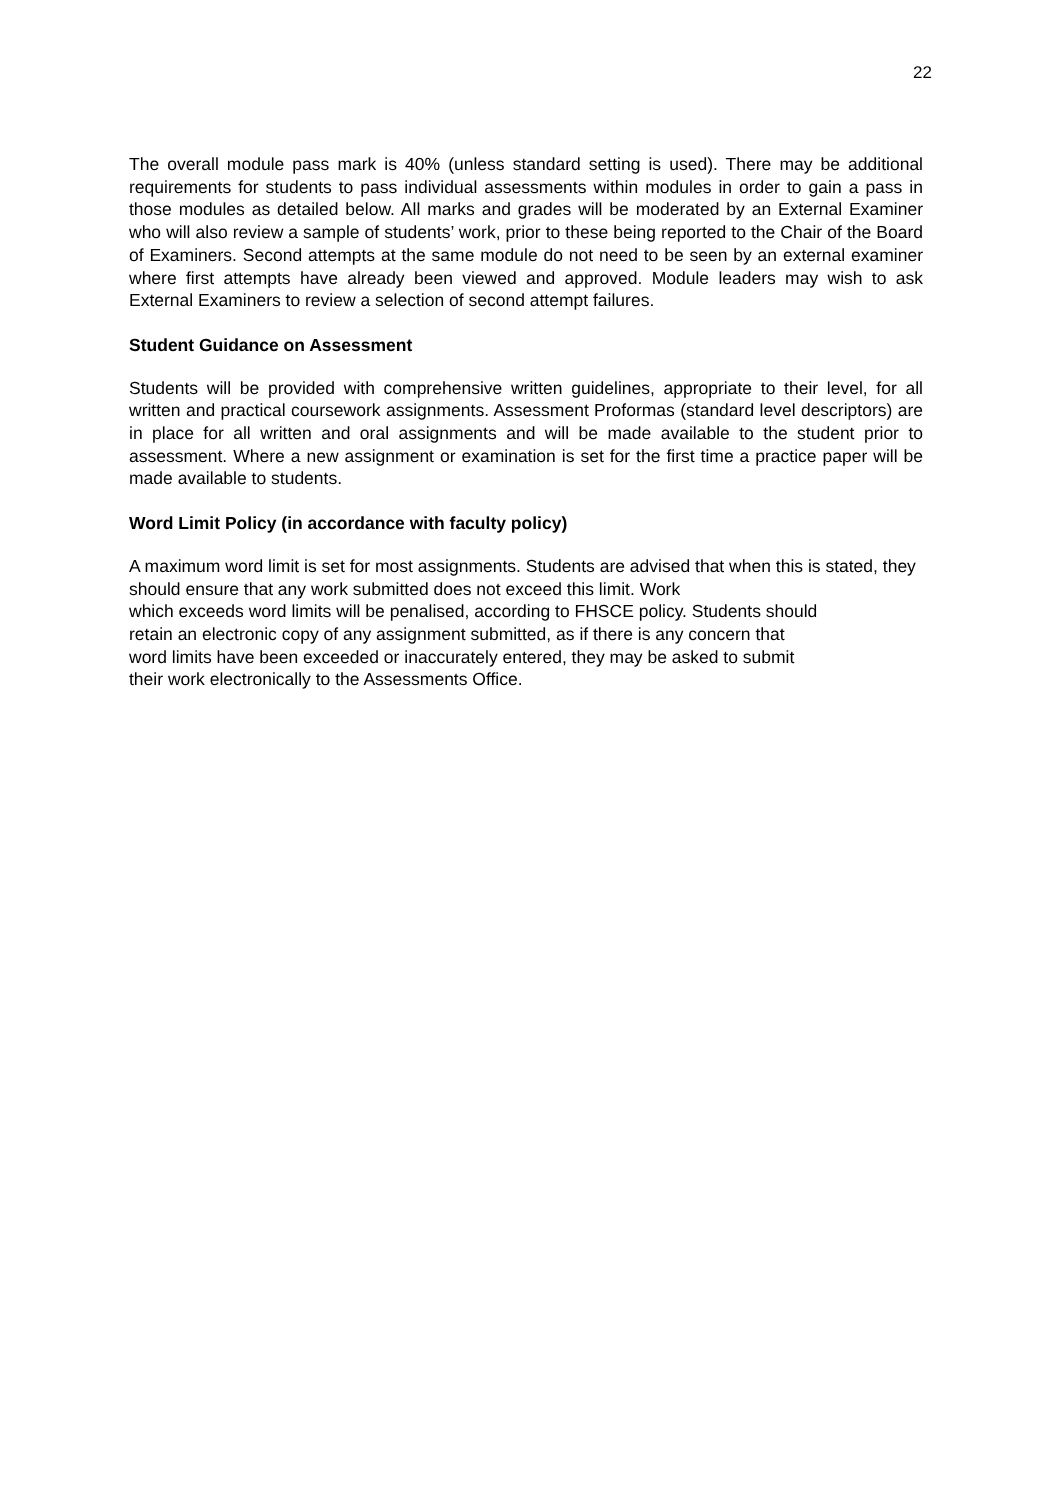22
The overall module pass mark is 40% (unless standard setting is used). There may be additional requirements for students to pass individual assessments within modules in order to gain a pass in those modules as detailed below. All marks and grades will be moderated by an External Examiner who will also review a sample of students’ work, prior to these being reported to the Chair of the Board of Examiners. Second attempts at the same module do not need to be seen by an external examiner where first attempts have already been viewed and approved. Module leaders may wish to ask External Examiners to review a selection of second attempt failures.
Student Guidance on Assessment
Students will be provided with comprehensive written guidelines, appropriate to their level, for all written and practical coursework assignments. Assessment Proformas (standard level descriptors) are in place for all written and oral assignments and will be made available to the student prior to assessment. Where a new assignment or examination is set for the first time a practice paper will be made available to students.
Word Limit Policy (in accordance with faculty policy)
A maximum word limit is set for most assignments. Students are advised that when this is stated, they should ensure that any work submitted does not exceed this limit. Work
which exceeds word limits will be penalised, according to FHSCE policy. Students should
retain an electronic copy of any assignment submitted, as if there is any concern that
word limits have been exceeded or inaccurately entered, they may be asked to submit
their work electronically to the Assessments Office.